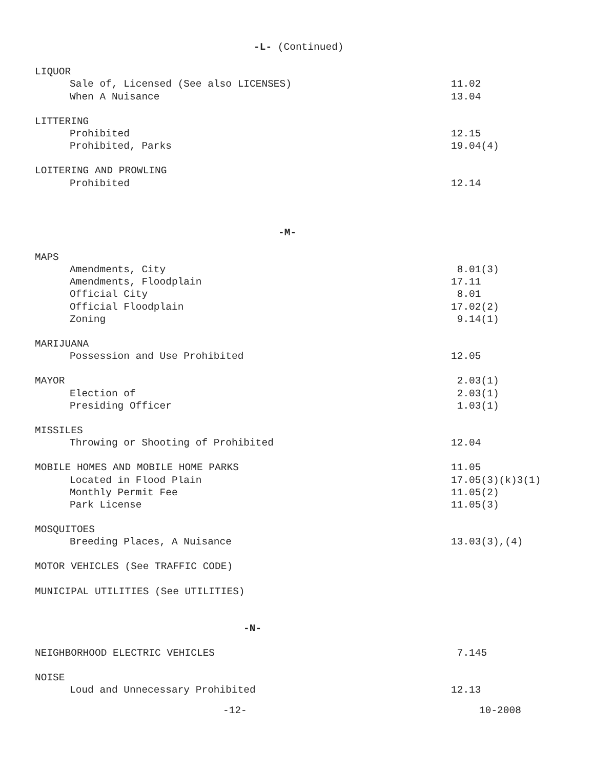-L- (Continued)
LIQUOR
Sale of, Licensed (See also LICENSES) 11.02
When A Nuisance 13.04
LITTERING
Prohibited 12.15
Prohibited, Parks 19.04(4)
LOITERING AND PROWLING
Prohibited 12.14
-M-
MAPS
Amendments, City 8.01(3)
Amendments, Floodplain 17.11
Official City 8.01
Official Floodplain 17.02(2)
Zoning 9.14(1)
MARIJUANA
Possession and Use Prohibited 12.05
MAYOR 2.03(1)
Election of 2.03(1)
Presiding Officer 1.03(1)
MISSILES
Throwing or Shooting of Prohibited 12.04
MOBILE HOMES AND MOBILE HOME PARKS 11.05
Located in Flood Plain 17.05(3)(k)3(1)
Monthly Permit Fee 11.05(2)
Park License 11.05(3)
MOSQUITOES
Breeding Places, A Nuisance 13.03(3),(4)
MOTOR VEHICLES (See TRAFFIC CODE)
MUNICIPAL UTILITIES (See UTILITIES)
-N-
NEIGHBORHOOD ELECTRIC VEHICLES 7.145
NOISE
Loud and Unnecessary Prohibited 12.13
-12- 10-2008